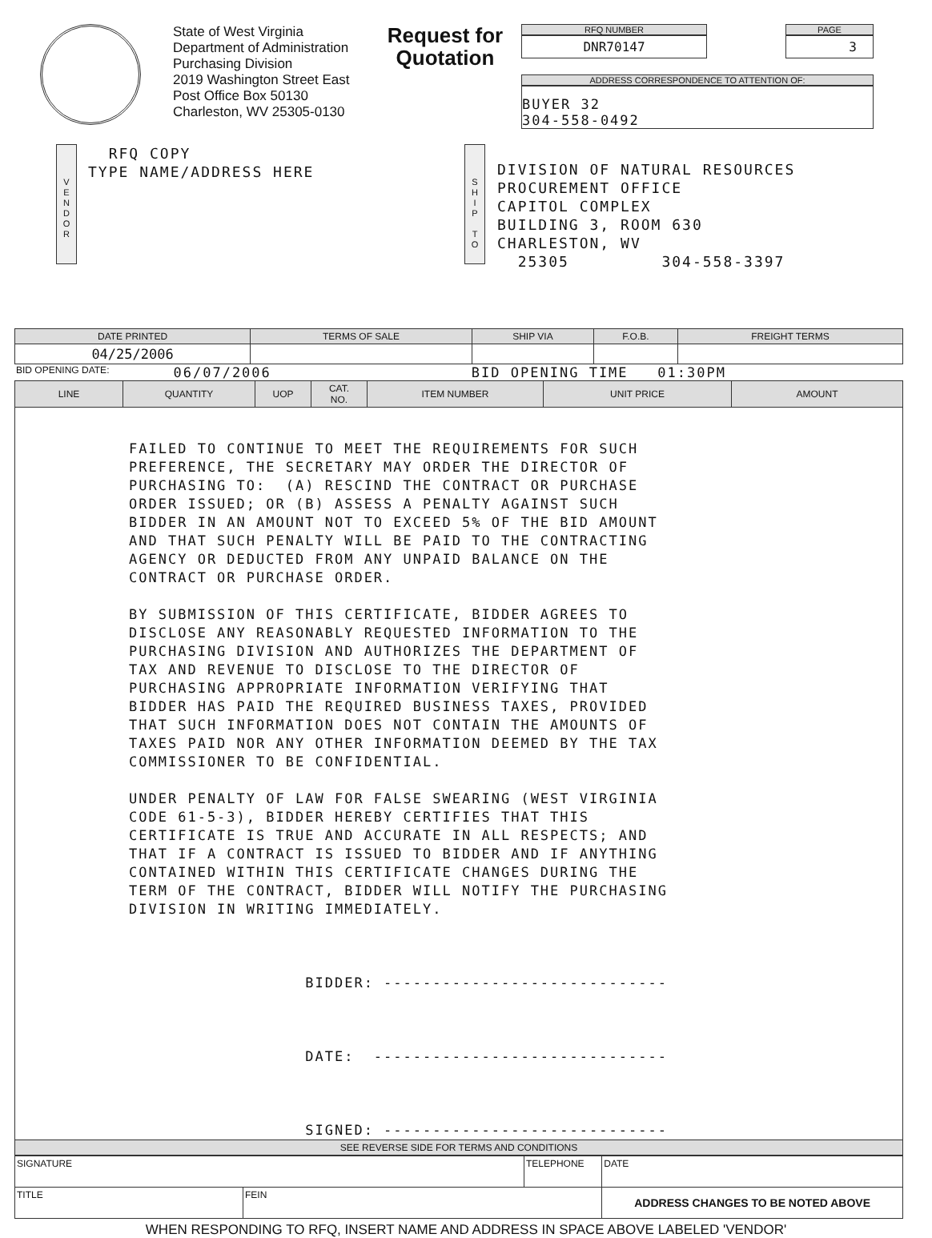State of West Virginia
Department of Administration
Purchasing Division
2019 Washington Street East
Post Office Box 50130
Charleston, WV 25305-0130
Request for Quotation
RFQ NUMBER
DNR70147
PAGE
3
ADDRESS CORRESPONDENCE TO ATTENTION OF:
BUYER 32
304-558-0492
V
E
N
D
O
R
RFQ COPY
TYPE NAME/ADDRESS HERE
S
H
I
P
T
O
DIVISION OF NATURAL RESOURCES
PROCUREMENT OFFICE
CAPITOL COMPLEX
BUILDING 3, ROOM 630
CHARLESTON, WV
25305 304-558-3397
| DATE PRINTED | TERMS OF SALE | SHIP VIA | F.O.B. | FREIGHT TERMS |
| --- | --- | --- | --- | --- |
| 04/25/2006 | | | | |
BID OPENING DATE: 06/07/2006 BID OPENING TIME 01:30PM
| LINE | QUANTITY | UOP | CAT. NO. | ITEM NUMBER | UNIT PRICE | AMOUNT |
| --- | --- | --- | --- | --- | --- | --- |
| FAILED TO CONTINUE TO MEET THE REQUIREMENTS FOR SUCH PREFERENCE, THE SECRETARY MAY ORDER THE DIRECTOR OF PURCHASING TO: (A) RESCIND THE CONTRACT OR PURCHASE ORDER ISSUED; OR (B) ASSESS A PENALTY AGAINST SUCH BIDDER IN AN AMOUNT NOT TO EXCEED 5% OF THE BID AMOUNT AND THAT SUCH PENALTY WILL BE PAID TO THE CONTRACTING AGENCY OR DEDUCTED FROM ANY UNPAID BALANCE ON THE CONTRACT OR PURCHASE ORDER. BY SUBMISSION OF THIS CERTIFICATE, BIDDER AGREES TO DISCLOSE ANY REASONABLY REQUESTED INFORMATION TO THE PURCHASING DIVISION AND AUTHORIZES THE DEPARTMENT OF TAX AND REVENUE TO DISCLOSE TO THE DIRECTOR OF PURCHASING APPROPRIATE INFORMATION VERIFYING THAT BIDDER HAS PAID THE REQUIRED BUSINESS TAXES, PROVIDED THAT SUCH INFORMATION DOES NOT CONTAIN THE AMOUNTS OF TAXES PAID NOR ANY OTHER INFORMATION DEEMED BY THE TAX COMMISSIONER TO BE CONFIDENTIAL. UNDER PENALTY OF LAW FOR FALSE SWEARING (WEST VIRGINIA CODE 61-5-3), BIDDER HEREBY CERTIFIES THAT THIS CERTIFICATE IS TRUE AND ACCURATE IN ALL RESPECTS; AND THAT IF A CONTRACT IS ISSUED TO BIDDER AND IF ANYTHING CONTAINED WITHIN THIS CERTIFICATE CHANGES DURING THE TERM OF THE CONTRACT, BIDDER WILL NOTIFY THE PURCHASING DIVISION IN WRITING IMMEDIATELY. BIDDER: ----------------------------- DATE: ------------------------------ SIGNED: ----------------------------- | | | | | | |
| SEE REVERSE SIDE FOR TERMS AND CONDITIONS | | | | | | |
| SIGNATURE | | TELEPHONE | DATE |
| TITLE | FEIN | | ADDRESS CHANGES TO BE NOTED ABOVE |
WHEN RESPONDING TO RFQ, INSERT NAME AND ADDRESS IN SPACE ABOVE LABELED 'VENDOR'